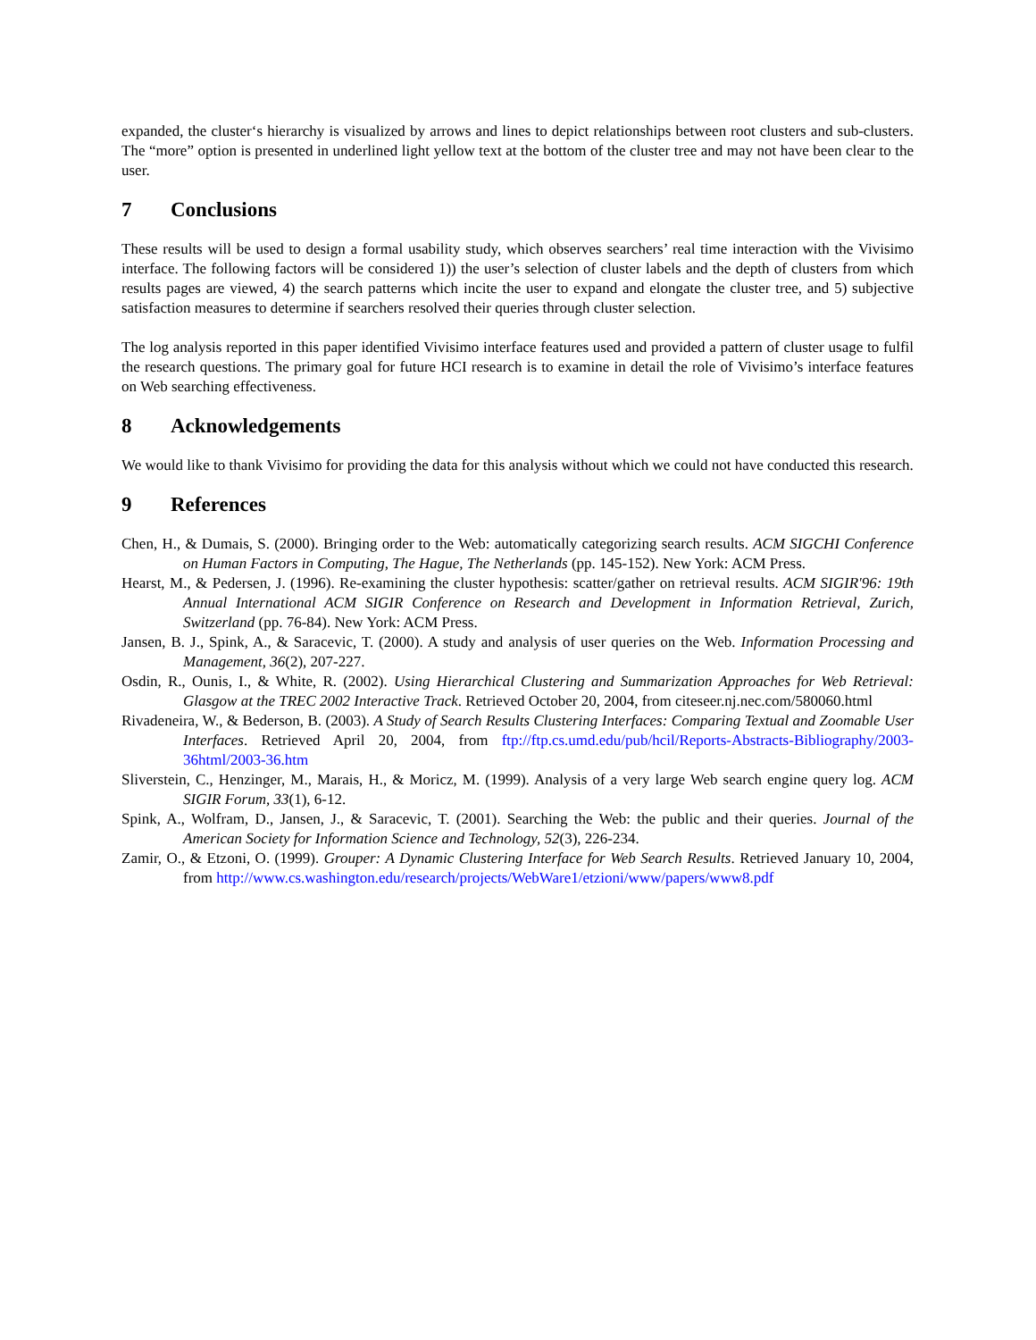expanded, the cluster‘s hierarchy is visualized by arrows and lines to depict relationships between root clusters and sub-clusters. The “more” option is presented in underlined light yellow text at the bottom of the cluster tree and may not have been clear to the user.
7 Conclusions
These results will be used to design a formal usability study, which observes searchers’ real time interaction with the Vivisimo interface. The following factors will be considered 1)) the user’s selection of cluster labels and the depth of clusters from which results pages are viewed, 4) the search patterns which incite the user to expand and elongate the cluster tree, and 5) subjective satisfaction measures to determine if searchers resolved their queries through cluster selection.
The log analysis reported in this paper identified Vivisimo interface features used and provided a pattern of cluster usage to fulfil the research questions. The primary goal for future HCI research is to examine in detail the role of Vivisimo’s interface features on Web searching effectiveness.
8 Acknowledgements
We would like to thank Vivisimo for providing the data for this analysis without which we could not have conducted this research.
9 References
Chen, H., & Dumais, S. (2000). Bringing order to the Web: automatically categorizing search results. ACM SIGCHI Conference on Human Factors in Computing, The Hague, The Netherlands (pp. 145-152). New York: ACM Press.
Hearst, M., & Pedersen, J. (1996). Re-examining the cluster hypothesis: scatter/gather on retrieval results. ACM SIGIR'96: 19th Annual International ACM SIGIR Conference on Research and Development in Information Retrieval, Zurich, Switzerland (pp. 76-84). New York: ACM Press.
Jansen, B. J., Spink, A., & Saracevic, T. (2000). A study and analysis of user queries on the Web. Information Processing and Management, 36(2), 207-227.
Osdin, R., Ounis, I., & White, R. (2002). Using Hierarchical Clustering and Summarization Approaches for Web Retrieval: Glasgow at the TREC 2002 Interactive Track. Retrieved October 20, 2004, from citeseer.nj.nec.com/580060.html
Rivadeneira, W., & Bederson, B. (2003). A Study of Search Results Clustering Interfaces: Comparing Textual and Zoomable User Interfaces. Retrieved April 20, 2004, from ftp://ftp.cs.umd.edu/pub/hcil/Reports-Abstracts-Bibliography/2003-36html/2003-36.htm
Sliverstein, C., Henzinger, M., Marais, H., & Moricz, M. (1999). Analysis of a very large Web search engine query log. ACM SIGIR Forum, 33(1), 6-12.
Spink, A., Wolfram, D., Jansen, J., & Saracevic, T. (2001). Searching the Web: the public and their queries. Journal of the American Society for Information Science and Technology, 52(3), 226-234.
Zamir, O., & Etzoni, O. (1999). Grouper: A Dynamic Clustering Interface for Web Search Results. Retrieved January 10, 2004, from http://www.cs.washington.edu/research/projects/WebWare1/etzioni/www/papers/www8.pdf